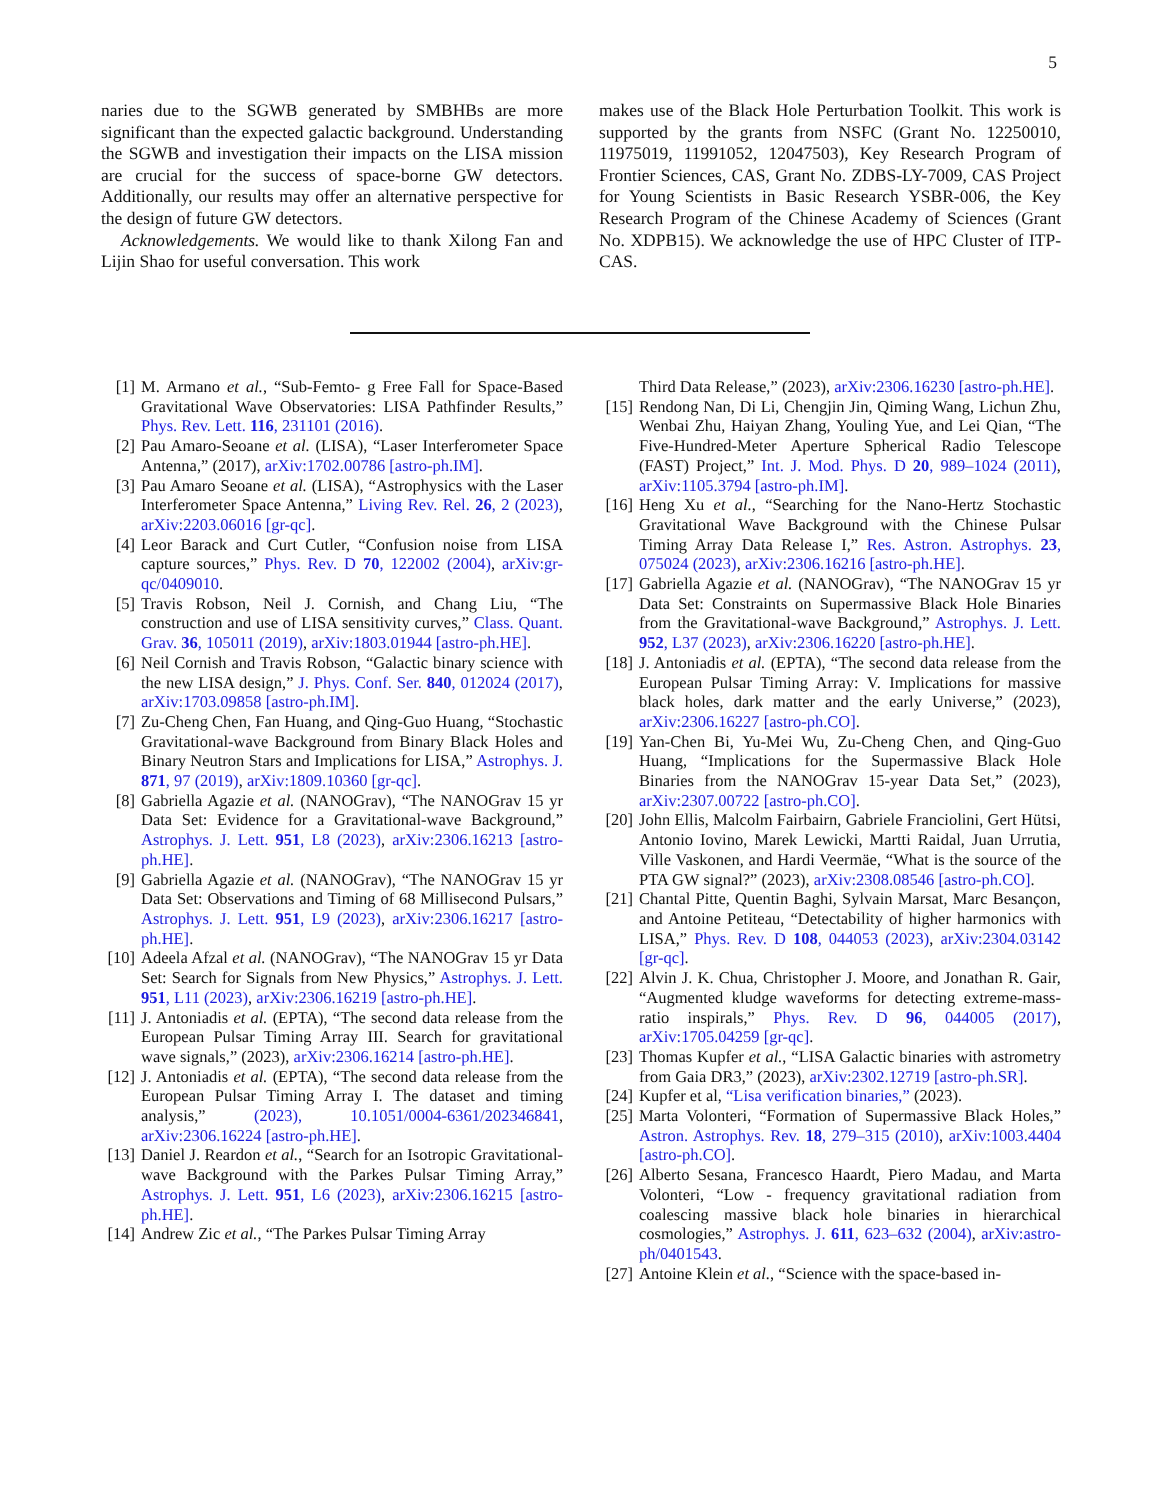5
naries due to the SGWB generated by SMBHBs are more significant than the expected galactic background. Understanding the SGWB and investigation their impacts on the LISA mission are crucial for the success of space-borne GW detectors. Additionally, our results may offer an alternative perspective for the design of future GW detectors.
Acknowledgements. We would like to thank Xilong Fan and Lijin Shao for useful conversation. This work
makes use of the Black Hole Perturbation Toolkit. This work is supported by the grants from NSFC (Grant No. 12250010, 11975019, 11991052, 12047503), Key Research Program of Frontier Sciences, CAS, Grant No. ZDBS-LY-7009, CAS Project for Young Scientists in Basic Research YSBR-006, the Key Research Program of the Chinese Academy of Sciences (Grant No. XDPB15). We acknowledge the use of HPC Cluster of ITP-CAS.
[1] M. Armano et al., “Sub-Femto- g Free Fall for Space-Based Gravitational Wave Observatories: LISA Pathfinder Results,” Phys. Rev. Lett. 116, 231101 (2016).
[2] Pau Amaro-Seoane et al. (LISA), “Laser Interferometer Space Antenna,” (2017), arXiv:1702.00786 [astro-ph.IM].
[3] Pau Amaro Seoane et al. (LISA), “Astrophysics with the Laser Interferometer Space Antenna,” Living Rev. Rel. 26, 2 (2023), arXiv:2203.06016 [gr-qc].
[4] Leor Barack and Curt Cutler, “Confusion noise from LISA capture sources,” Phys. Rev. D 70, 122002 (2004), arXiv:gr-qc/0409010.
[5] Travis Robson, Neil J. Cornish, and Chang Liu, “The construction and use of LISA sensitivity curves,” Class. Quant. Grav. 36, 105011 (2019), arXiv:1803.01944 [astro-ph.HE].
[6] Neil Cornish and Travis Robson, “Galactic binary science with the new LISA design,” J. Phys. Conf. Ser. 840, 012024 (2017), arXiv:1703.09858 [astro-ph.IM].
[7] Zu-Cheng Chen, Fan Huang, and Qing-Guo Huang, “Stochastic Gravitational-wave Background from Binary Black Holes and Binary Neutron Stars and Implications for LISA,” Astrophys. J. 871, 97 (2019), arXiv:1809.10360 [gr-qc].
[8] Gabriella Agazie et al. (NANOGrav), “The NANOGrav 15 yr Data Set: Evidence for a Gravitational-wave Background,” Astrophys. J. Lett. 951, L8 (2023), arXiv:2306.16213 [astro-ph.HE].
[9] Gabriella Agazie et al. (NANOGrav), “The NANOGrav 15 yr Data Set: Observations and Timing of 68 Millisecond Pulsars,” Astrophys. J. Lett. 951, L9 (2023), arXiv:2306.16217 [astro-ph.HE].
[10] Adeela Afzal et al. (NANOGrav), “The NANOGrav 15 yr Data Set: Search for Signals from New Physics,” Astrophys. J. Lett. 951, L11 (2023), arXiv:2306.16219 [astro-ph.HE].
[11] J. Antoniadis et al. (EPTA), “The second data release from the European Pulsar Timing Array III. Search for gravitational wave signals,” (2023), arXiv:2306.16214 [astro-ph.HE].
[12] J. Antoniadis et al. (EPTA), “The second data release from the European Pulsar Timing Array I. The dataset and timing analysis,” (2023), 10.1051/0004-6361/202346841, arXiv:2306.16224 [astro-ph.HE].
[13] Daniel J. Reardon et al., “Search for an Isotropic Gravitational-wave Background with the Parkes Pulsar Timing Array,” Astrophys. J. Lett. 951, L6 (2023), arXiv:2306.16215 [astro-ph.HE].
[14] Andrew Zic et al., “The Parkes Pulsar Timing Array
Third Data Release,” (2023), arXiv:2306.16230 [astro-ph.HE].
[15] Rendong Nan, Di Li, Chengjin Jin, Qiming Wang, Lichun Zhu, Wenbai Zhu, Haiyan Zhang, Youling Yue, and Lei Qian, “The Five-Hundred-Meter Aperture Spherical Radio Telescope (FAST) Project,” Int. J. Mod. Phys. D 20, 989–1024 (2011), arXiv:1105.3794 [astro-ph.IM].
[16] Heng Xu et al., “Searching for the Nano-Hertz Stochastic Gravitational Wave Background with the Chinese Pulsar Timing Array Data Release I,” Res. Astron. Astrophys. 23, 075024 (2023), arXiv:2306.16216 [astro-ph.HE].
[17] Gabriella Agazie et al. (NANOGrav), “The NANOGrav 15 yr Data Set: Constraints on Supermassive Black Hole Binaries from the Gravitational-wave Background,” Astrophys. J. Lett. 952, L37 (2023), arXiv:2306.16220 [astro-ph.HE].
[18] J. Antoniadis et al. (EPTA), “The second data release from the European Pulsar Timing Array: V. Implications for massive black holes, dark matter and the early Universe,” (2023), arXiv:2306.16227 [astro-ph.CO].
[19] Yan-Chen Bi, Yu-Mei Wu, Zu-Cheng Chen, and Qing-Guo Huang, “Implications for the Supermassive Black Hole Binaries from the NANOGrav 15-year Data Set,” (2023), arXiv:2307.00722 [astro-ph.CO].
[20] John Ellis, Malcolm Fairbairn, Gabriele Franciolini, Gert Hütsi, Antonio Iovino, Marek Lewicki, Martti Raidal, Juan Urrutia, Ville Vaskonen, and Hardi Veermäe, “What is the source of the PTA GW signal?” (2023), arXiv:2308.08546 [astro-ph.CO].
[21] Chantal Pitte, Quentin Baghi, Sylvain Marsat, Marc Besançon, and Antoine Petiteau, “Detectability of higher harmonics with LISA,” Phys. Rev. D 108, 044053 (2023), arXiv:2304.03142 [gr-qc].
[22] Alvin J. K. Chua, Christopher J. Moore, and Jonathan R. Gair, “Augmented kludge waveforms for detecting extreme-mass-ratio inspirals,” Phys. Rev. D 96, 044005 (2017), arXiv:1705.04259 [gr-qc].
[23] Thomas Kupfer et al., “LISA Galactic binaries with astrometry from Gaia DR3,” (2023), arXiv:2302.12719 [astro-ph.SR].
[24] Kupfer et al, “Lisa verification binaries,” (2023).
[25] Marta Volonteri, “Formation of Supermassive Black Holes,” Astron. Astrophys. Rev. 18, 279–315 (2010), arXiv:1003.4404 [astro-ph.CO].
[26] Alberto Sesana, Francesco Haardt, Piero Madau, and Marta Volonteri, “Low - frequency gravitational radiation from coalescing massive black hole binaries in hierarchical cosmologies,” Astrophys. J. 611, 623–632 (2004), arXiv:astro-ph/0401543.
[27] Antoine Klein et al., “Science with the space-based in-